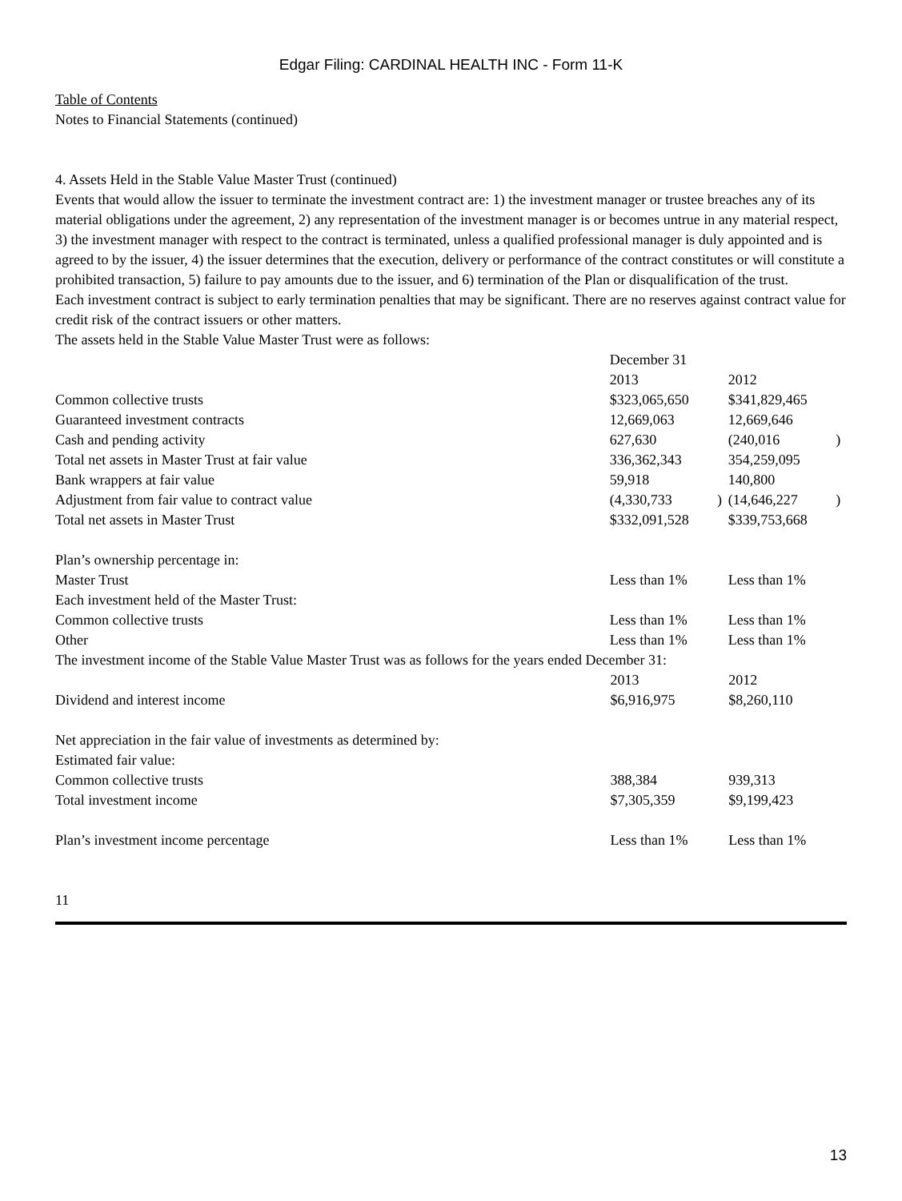Edgar Filing: CARDINAL HEALTH INC - Form 11-K
Table of Contents
Notes to Financial Statements (continued)
4. Assets Held in the Stable Value Master Trust (continued)
Events that would allow the issuer to terminate the investment contract are: 1) the investment manager or trustee breaches any of its material obligations under the agreement, 2) any representation of the investment manager is or becomes untrue in any material respect, 3) the investment manager with respect to the contract is terminated, unless a qualified professional manager is duly appointed and is agreed to by the issuer, 4) the issuer determines that the execution, delivery or performance of the contract constitutes or will constitute a prohibited transaction, 5) failure to pay amounts due to the issuer, and 6) termination of the Plan or disqualification of the trust.
Each investment contract is subject to early termination penalties that may be significant. There are no reserves against contract value for credit risk of the contract issuers or other matters.
The assets held in the Stable Value Master Trust were as follows:
| | December 31 | | | |
| | 2013 | | 2012 | |
| Common collective trusts | $323,065,650 | | $341,829,465 | |
| Guaranteed investment contracts | 12,669,063 | | 12,669,646 | |
| Cash and pending activity | 627,630 | | (240,016 | ) |
| Total net assets in Master Trust at fair value | 336,362,343 | | 354,259,095 | |
| Bank wrappers at fair value | 59,918 | | 140,800 | |
| Adjustment from fair value to contract value | (4,330,733 | ) | (14,646,227 | ) |
| Total net assets in Master Trust | $332,091,528 | | $339,753,668 | |
| Plan’s ownership percentage in: | | | | |
| Master Trust | Less than 1% | | Less than 1% | |
| Each investment held of the Master Trust: | | | | |
| Common collective trusts | Less than 1% | | Less than 1% | |
| Other | Less than 1% | | Less than 1% | |
The investment income of the Stable Value Master Trust was as follows for the years ended December 31:
| | 2013 | | 2012 | |
| Dividend and interest income | $6,916,975 | | $8,260,110 | |
| Net appreciation in the fair value of investments as determined by: | | | | |
| Estimated fair value: | | | | |
| Common collective trusts | 388,384 | | 939,313 | |
| Total investment income | $7,305,359 | | $9,199,423 | |
| Plan’s investment income percentage | Less than 1% | | Less than 1% | |
11
13